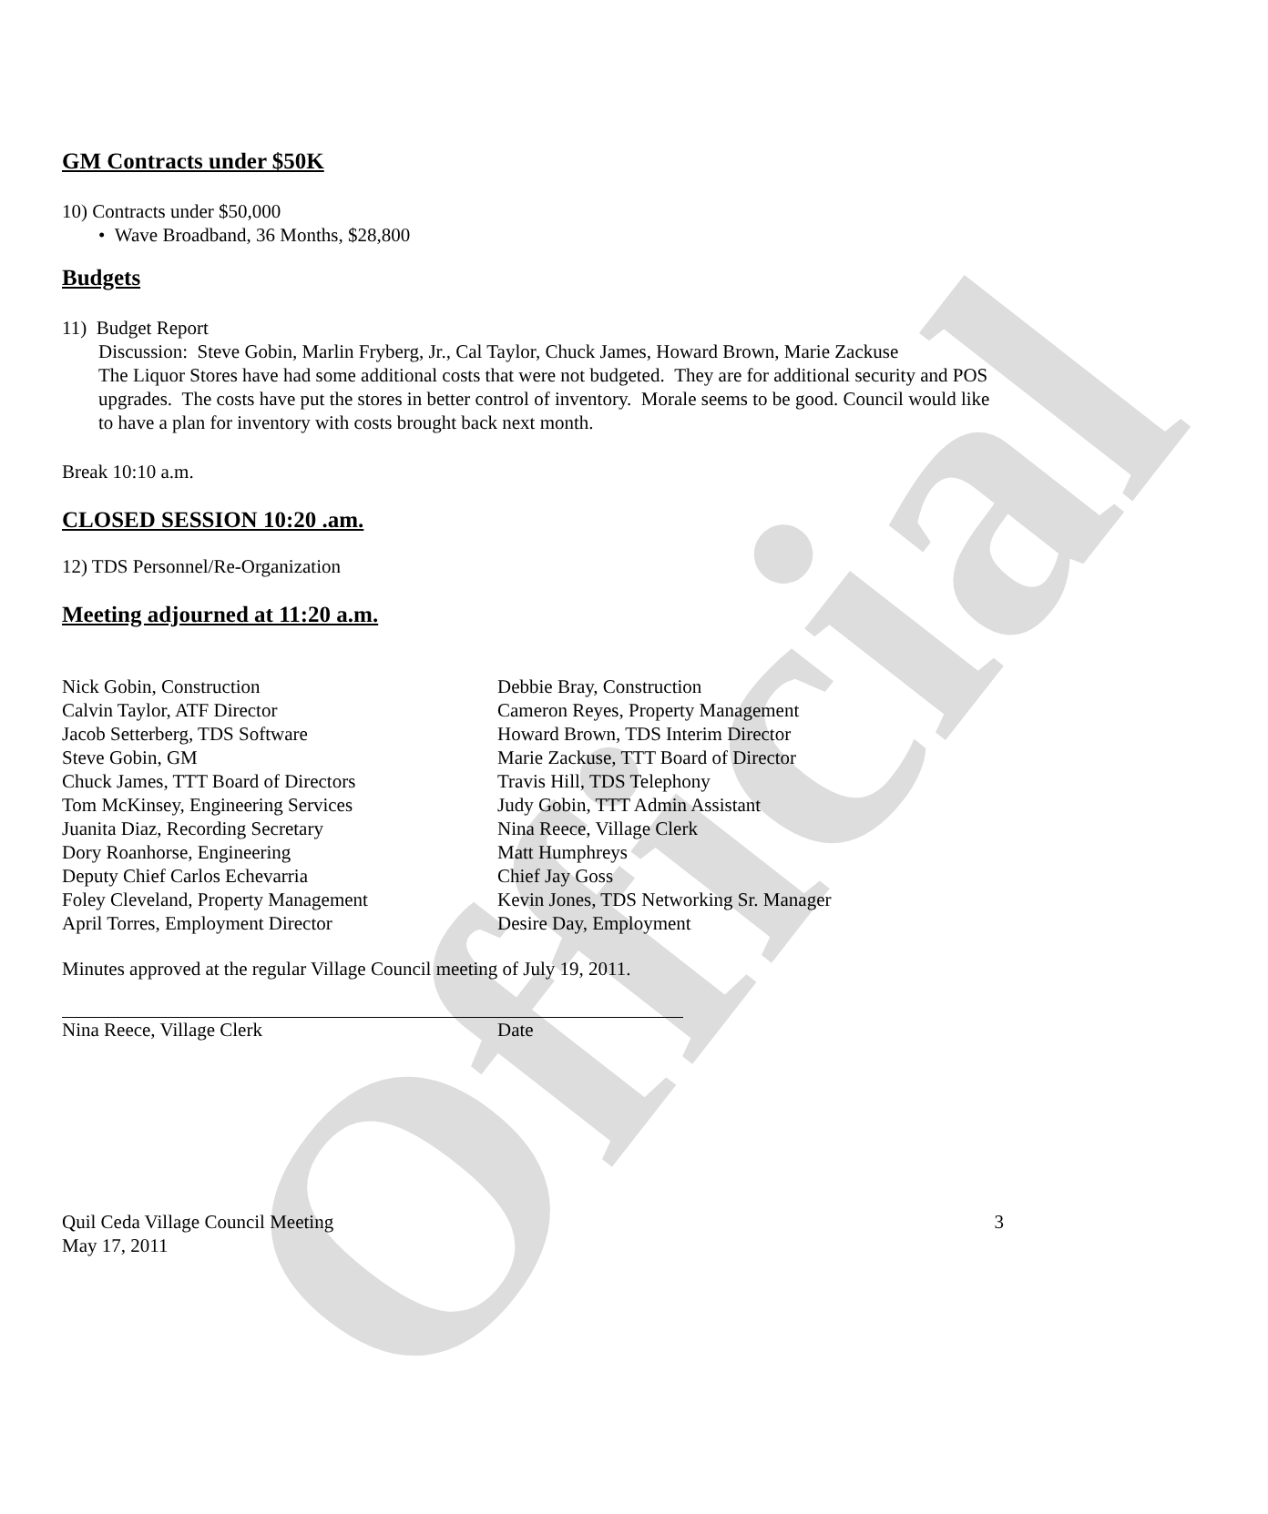Official
GM Contracts under $50K
10) Contracts under $50,000
• Wave Broadband, 36 Months, $28,800
Budgets
11) Budget Report
Discussion: Steve Gobin, Marlin Fryberg, Jr., Cal Taylor, Chuck James, Howard Brown, Marie Zackuse
The Liquor Stores have had some additional costs that were not budgeted. They are for additional security and POS upgrades. The costs have put the stores in better control of inventory. Morale seems to be good. Council would like to have a plan for inventory with costs brought back next month.
Break 10:10 a.m.
CLOSED SESSION 10:20 .am.
12) TDS Personnel/Re-Organization
Meeting adjourned at 11:20 a.m.
Nick Gobin, Construction
Calvin Taylor, ATF Director
Jacob Setterberg, TDS Software
Steve Gobin, GM
Chuck James, TTT Board of Directors
Tom McKinsey, Engineering Services
Juanita Diaz, Recording Secretary
Dory Roanhorse, Engineering
Deputy Chief Carlos Echevarria
Foley Cleveland, Property Management
April Torres, Employment Director
Debbie Bray, Construction
Cameron Reyes, Property Management
Howard Brown, TDS Interim Director
Marie Zackuse, TTT Board of Director
Travis Hill, TDS Telephony
Judy Gobin, TTT Admin Assistant
Nina Reece, Village Clerk
Matt Humphreys
Chief Jay Goss
Kevin Jones, TDS Networking Sr. Manager
Desire Day, Employment
Minutes approved at the regular Village Council meeting of July 19, 2011.
Nina Reece, Village Clerk Date
Quil Ceda Village Council Meeting
May 17, 2011 3